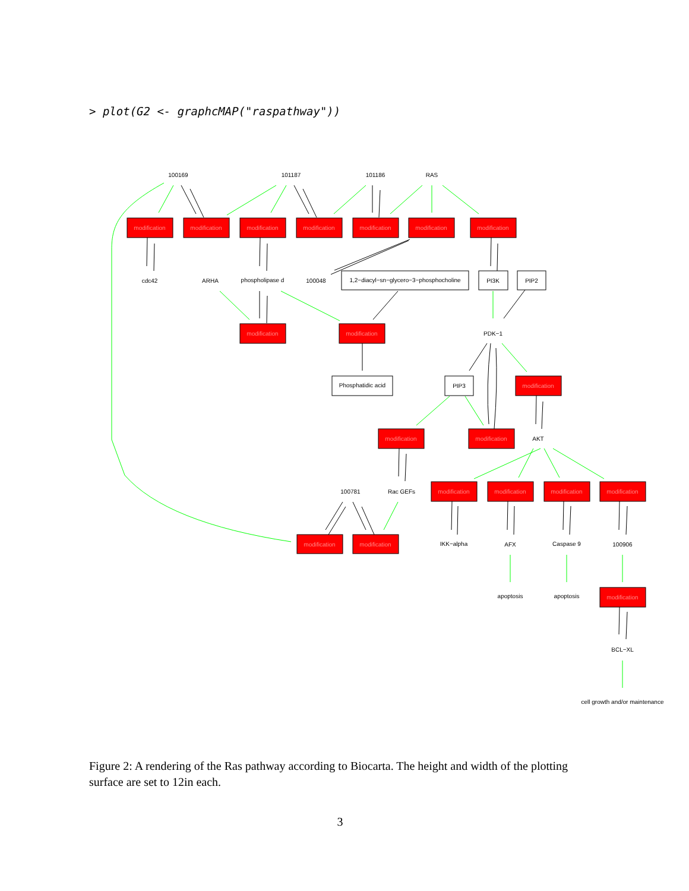> plot(G2 <- graphcMAP("raspathway"))
modification
modification
modification
modification
modification
modification
modification
modification
modification
modification
modification
modification
modification
modification
modification
modification
modification
modification
modification
100169
101187
101186
RAS
cdc42
ARHA
phospholipase d
100048
1,2−diacyl−sn−glycero−3−phosphocholine
PI3K
PIP2
PDK−1
Phosphatidic acid
PIP3
AKT
100781
Rac GEFs
IKK−alpha
AFX
Caspase 9
100906
apoptosis
apoptosis
BCL−XL
cell growth and/or maintenance
Figure 2: A rendering of the Ras pathway according to Biocarta. The height and width of the plotting surface are set to 12in each.
3